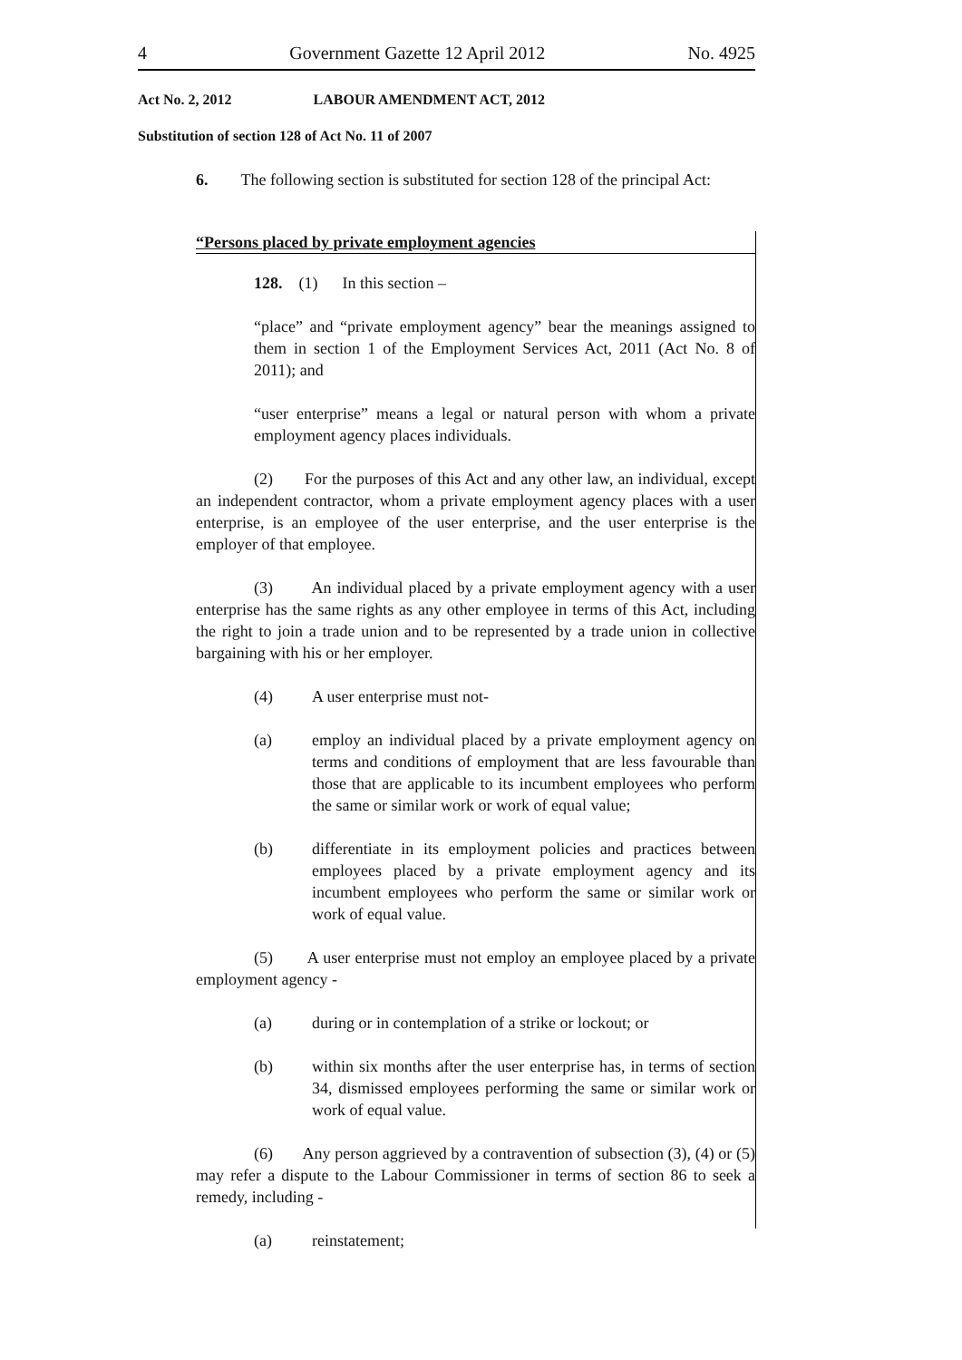4 Government Gazette 12 April 2012 No. 4925
Act No. 2, 2012 LABOUR AMENDMENT ACT, 2012
Substitution of section 128 of Act No. 11 of 2007
6. The following section is substituted for section 128 of the principal Act:
“Persons placed by private employment agencies
128. (1) In this section –
“place” and “private employment agency” bear the meanings assigned to them in section 1 of the Employment Services Act, 2011 (Act No. 8 of 2011); and
“user enterprise” means a legal or natural person with whom a private employment agency places individuals.
(2) For the purposes of this Act and any other law, an individual, except an independent contractor, whom a private employment agency places with a user enterprise, is an employee of the user enterprise, and the user enterprise is the employer of that employee.
(3) An individual placed by a private employment agency with a user enterprise has the same rights as any other employee in terms of this Act, including the right to join a trade union and to be represented by a trade union in collective bargaining with his or her employer.
(4) A user enterprise must not-
(a) employ an individual placed by a private employment agency on terms and conditions of employment that are less favourable than those that are applicable to its incumbent employees who perform the same or similar work or work of equal value;
(b) differentiate in its employment policies and practices between employees placed by a private employment agency and its incumbent employees who perform the same or similar work or work of equal value.
(5) A user enterprise must not employ an employee placed by a private employment agency -
(a) during or in contemplation of a strike or lockout; or
(b) within six months after the user enterprise has, in terms of section 34, dismissed employees performing the same or similar work or work of equal value.
(6) Any person aggrieved by a contravention of subsection (3), (4) or (5) may refer a dispute to the Labour Commissioner in terms of section 86 to seek a remedy, including -
(a) reinstatement;